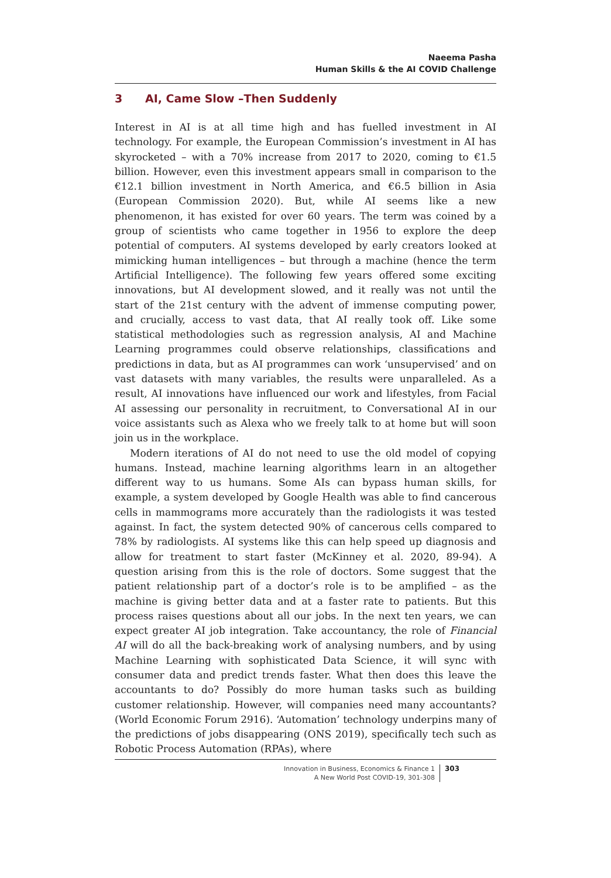Naeema Pasha
Human Skills & the AI COVID Challenge
3 AI, Came Slow –Then Suddenly
Interest in AI is at all time high and has fuelled investment in AI technology. For example, the European Commission’s investment in AI has skyrocketed – with a 70% increase from 2017 to 2020, coming to €1.5 billion. However, even this investment appears small in comparison to the €12.1 billion investment in North America, and €6.5 billion in Asia (European Commission 2020). But, while AI seems like a new phenomenon, it has existed for over 60 years. The term was coined by a group of scientists who came together in 1956 to explore the deep potential of computers. AI systems developed by early creators looked at mimicking human intelligences – but through a machine (hence the term Artificial Intelligence). The following few years offered some exciting innovations, but AI development slowed, and it really was not until the start of the 21st century with the advent of immense computing power, and crucially, access to vast data, that AI really took off. Like some statistical methodologies such as regression analysis, AI and Machine Learning programmes could observe relationships, classifications and predictions in data, but as AI programmes can work ‘unsupervised’ and on vast datasets with many variables, the results were unparalleled. As a result, AI innovations have influenced our work and lifestyles, from Facial AI assessing our personality in recruitment, to Conversational AI in our voice assistants such as Alexa who we freely talk to at home but will soon join us in the workplace.
Modern iterations of AI do not need to use the old model of copying humans. Instead, machine learning algorithms learn in an altogether different way to us humans. Some AIs can bypass human skills, for example, a system developed by Google Health was able to find cancerous cells in mammograms more accurately than the radiologists it was tested against. In fact, the system detected 90% of cancerous cells compared to 78% by radiologists. AI systems like this can help speed up diagnosis and allow for treatment to start faster (McKinney et al. 2020, 89-94). A question arising from this is the role of doctors. Some suggest that the patient relationship part of a doctor’s role is to be amplified – as the machine is giving better data and at a faster rate to patients. But this process raises questions about all our jobs. In the next ten years, we can expect greater AI job integration. Take accountancy, the role of Financial AI will do all the back-breaking work of analysing numbers, and by using Machine Learning with sophisticated Data Science, it will sync with consumer data and predict trends faster. What then does this leave the accountants to do? Possibly do more human tasks such as building customer relationship. However, will companies need many accountants? (World Economic Forum 2916). ‘Automation’ technology underpins many of the predictions of jobs disappearing (ONS 2019), specifically tech such as Robotic Process Automation (RPAs), where
Innovation in Business, Economics & Finance 1
A New World Post COVID-19, 301-308
303